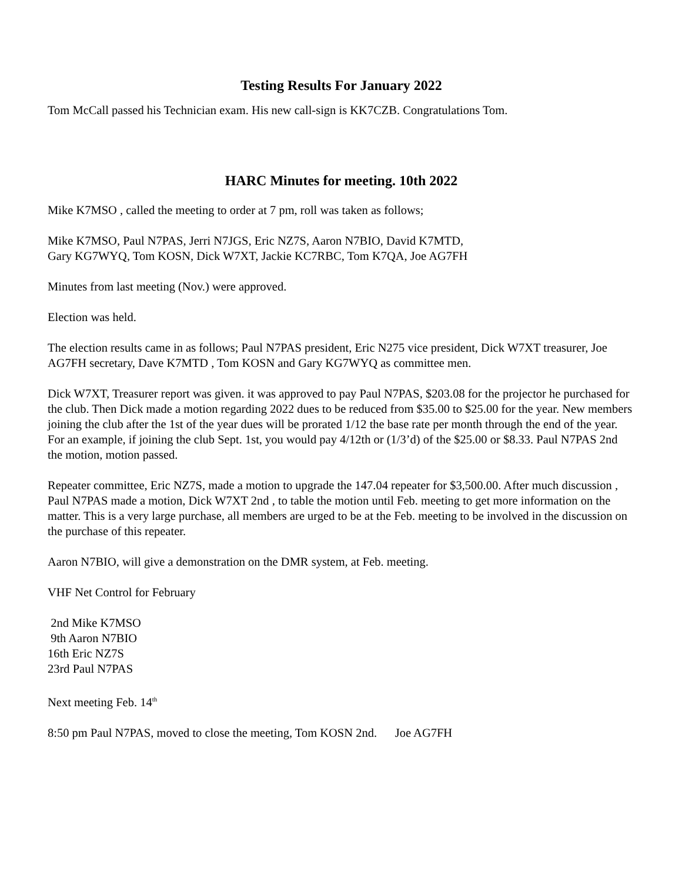Testing Results For January 2022
Tom McCall passed his Technician exam. His new call-sign is KK7CZB. Congratulations Tom.
HARC Minutes for meeting. 10th 2022
Mike K7MSO , called the meeting to order at 7 pm, roll was taken as follows;
Mike K7MSO, Paul N7PAS, Jerri N7JGS, Eric NZ7S, Aaron N7BIO, David K7MTD,
Gary KG7WYQ, Tom KOSN, Dick W7XT, Jackie KC7RBC, Tom K7QA, Joe AG7FH
Minutes from last meeting (Nov.) were approved.
Election was held.
The election results came in as follows; Paul N7PAS president, Eric N275 vice president, Dick W7XT treasurer, Joe AG7FH secretary, Dave K7MTD , Tom KOSN and Gary KG7WYQ as committee men.
Dick W7XT, Treasurer report was given. it was approved to pay Paul N7PAS, $203.08 for the projector he purchased for the club. Then Dick made a motion regarding 2022 dues to be reduced from $35.00 to $25.00 for the year. New members joining the club after the 1st of the year dues will be prorated 1/12 the base rate per month through the end of the year. For an example, if joining the club Sept. 1st, you would pay 4/12th or (1/3’d) of the $25.00 or $8.33. Paul N7PAS 2nd the motion, motion passed.
Repeater committee, Eric NZ7S, made a motion to upgrade the 147.04 repeater for $3,500.00. After much discussion , Paul N7PAS made a motion, Dick W7XT 2nd , to table the motion until Feb. meeting to get more information on the matter. This is a very large purchase, all members are urged to be at the Feb. meeting to be involved in the discussion on the purchase of this repeater.
Aaron N7BIO, will give a demonstration on the DMR system, at Feb. meeting.
VHF Net Control for February
2nd Mike K7MSO
9th Aaron N7BIO
16th Eric NZ7S
23rd Paul N7PAS
Next meeting Feb. 14<sup>th</sup>
8:50 pm Paul N7PAS, moved to close the meeting, Tom KOSN 2nd. Joe AG7FH